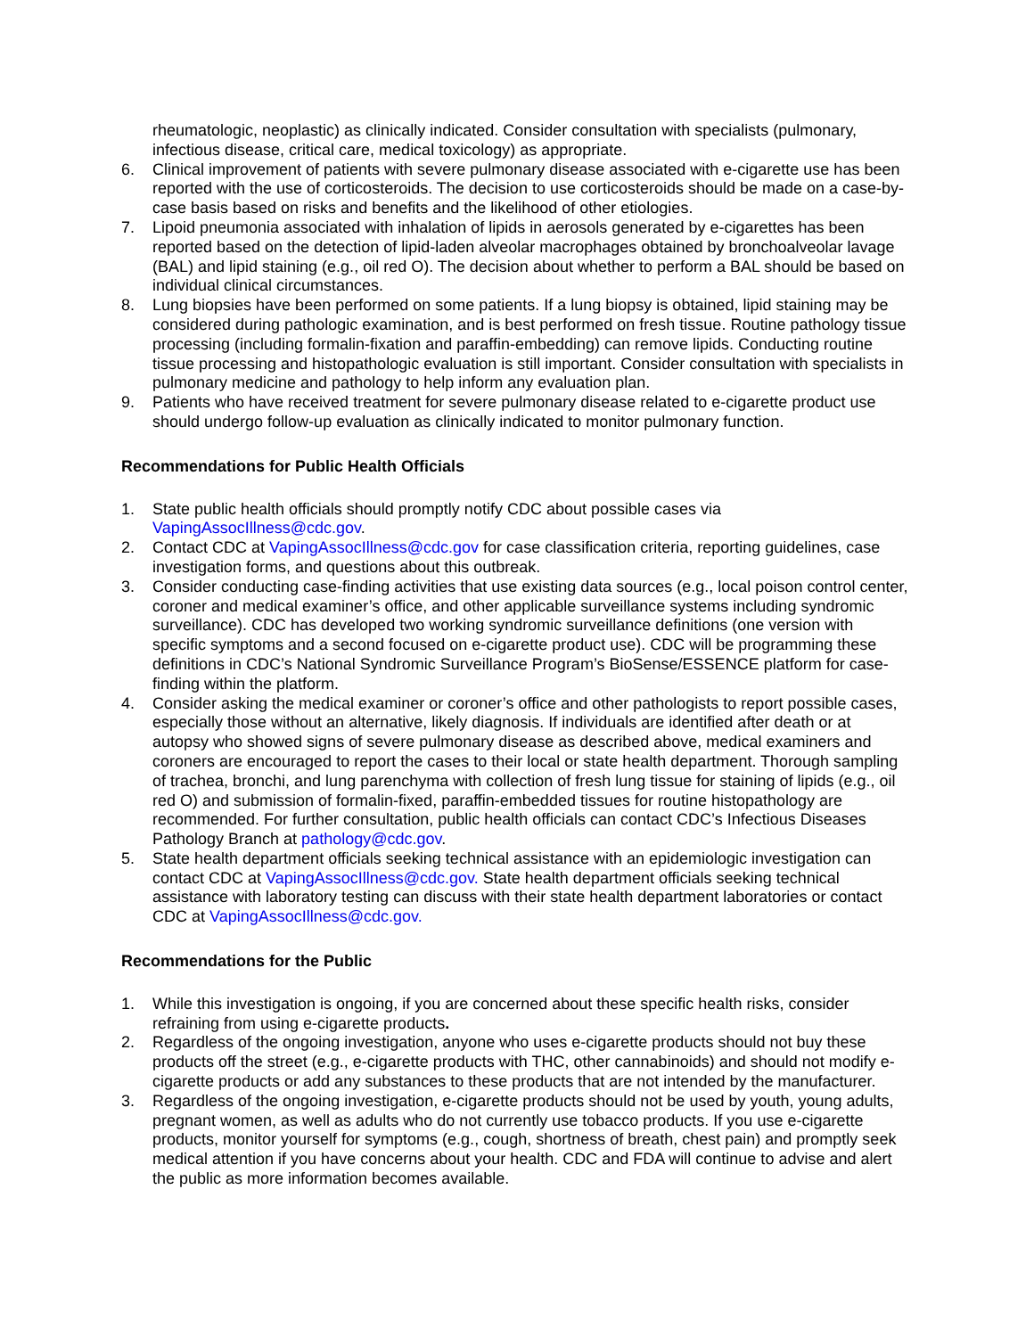rheumatologic, neoplastic) as clinically indicated. Consider consultation with specialists (pulmonary, infectious disease, critical care, medical toxicology) as appropriate.
6. Clinical improvement of patients with severe pulmonary disease associated with e-cigarette use has been reported with the use of corticosteroids. The decision to use corticosteroids should be made on a case-by-case basis based on risks and benefits and the likelihood of other etiologies.
7. Lipoid pneumonia associated with inhalation of lipids in aerosols generated by e-cigarettes has been reported based on the detection of lipid-laden alveolar macrophages obtained by bronchoalveolar lavage (BAL) and lipid staining (e.g., oil red O). The decision about whether to perform a BAL should be based on individual clinical circumstances.
8. Lung biopsies have been performed on some patients. If a lung biopsy is obtained, lipid staining may be considered during pathologic examination, and is best performed on fresh tissue. Routine pathology tissue processing (including formalin-fixation and paraffin-embedding) can remove lipids. Conducting routine tissue processing and histopathologic evaluation is still important. Consider consultation with specialists in pulmonary medicine and pathology to help inform any evaluation plan.
9. Patients who have received treatment for severe pulmonary disease related to e-cigarette product use should undergo follow-up evaluation as clinically indicated to monitor pulmonary function.
Recommendations for Public Health Officials
1. State public health officials should promptly notify CDC about possible cases via VapingAssocIllness@cdc.gov.
2. Contact CDC at VapingAssocIllness@cdc.gov for case classification criteria, reporting guidelines, case investigation forms, and questions about this outbreak.
3. Consider conducting case-finding activities that use existing data sources (e.g., local poison control center, coroner and medical examiner’s office, and other applicable surveillance systems including syndromic surveillance). CDC has developed two working syndromic surveillance definitions (one version with specific symptoms and a second focused on e-cigarette product use). CDC will be programming these definitions in CDC’s National Syndromic Surveillance Program’s BioSense/ESSENCE platform for case-finding within the platform.
4. Consider asking the medical examiner or coroner’s office and other pathologists to report possible cases, especially those without an alternative, likely diagnosis. If individuals are identified after death or at autopsy who showed signs of severe pulmonary disease as described above, medical examiners and coroners are encouraged to report the cases to their local or state health department. Thorough sampling of trachea, bronchi, and lung parenchyma with collection of fresh lung tissue for staining of lipids (e.g., oil red O) and submission of formalin-fixed, paraffin-embedded tissues for routine histopathology are recommended. For further consultation, public health officials can contact CDC’s Infectious Diseases Pathology Branch at pathology@cdc.gov.
5. State health department officials seeking technical assistance with an epidemiologic investigation can contact CDC at VapingAssocIllness@cdc.gov. State health department officials seeking technical assistance with laboratory testing can discuss with their state health department laboratories or contact CDC at VapingAssocIllness@cdc.gov.
Recommendations for the Public
1. While this investigation is ongoing, if you are concerned about these specific health risks, consider refraining from using e-cigarette products.
2. Regardless of the ongoing investigation, anyone who uses e-cigarette products should not buy these products off the street (e.g., e-cigarette products with THC, other cannabinoids) and should not modify e-cigarette products or add any substances to these products that are not intended by the manufacturer.
3. Regardless of the ongoing investigation, e-cigarette products should not be used by youth, young adults, pregnant women, as well as adults who do not currently use tobacco products. If you use e-cigarette products, monitor yourself for symptoms (e.g., cough, shortness of breath, chest pain) and promptly seek medical attention if you have concerns about your health. CDC and FDA will continue to advise and alert the public as more information becomes available.